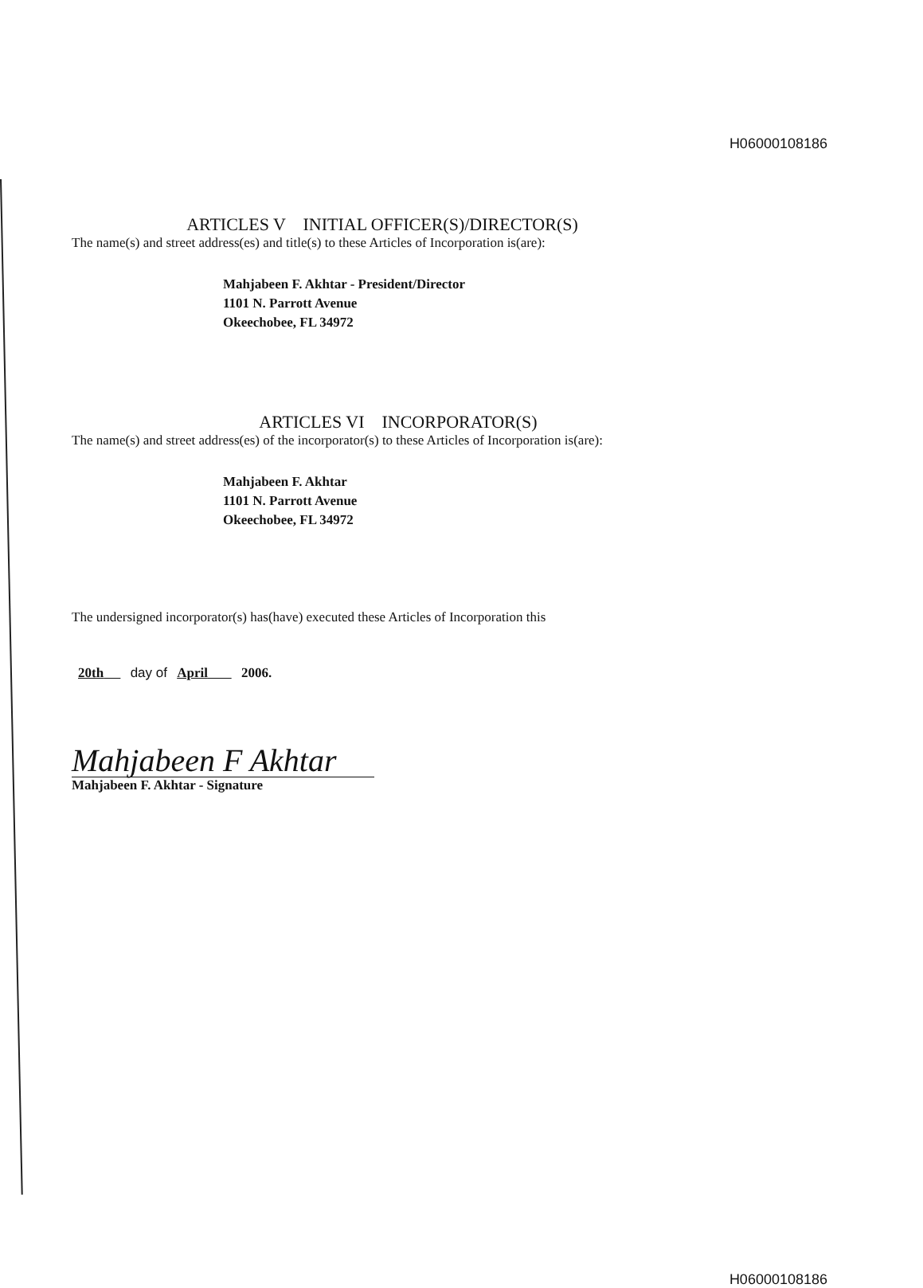H06000108186
ARTICLES V INITIAL OFFICER(S)/DIRECTOR(S)
The name(s) and street address(es) and title(s) to these Articles of Incorporation is(are):
Mahjabeen F. Akhtar - President/Director
1101 N. Parrott Avenue
Okeechobee, FL 34972
ARTICLES VI INCORPORATOR(S)
The name(s) and street address(es) of the incorporator(s) to these Articles of Incorporation is(are):
Mahjabeen F. Akhtar
1101 N. Parrott Avenue
Okeechobee, FL 34972
The undersigned incorporator(s) has(have) executed these Articles of Incorporation this
20th day of April 2006.
Mahjabeen F Akhtar
Mahjabeen F. Akhtar - Signature
H06000108186